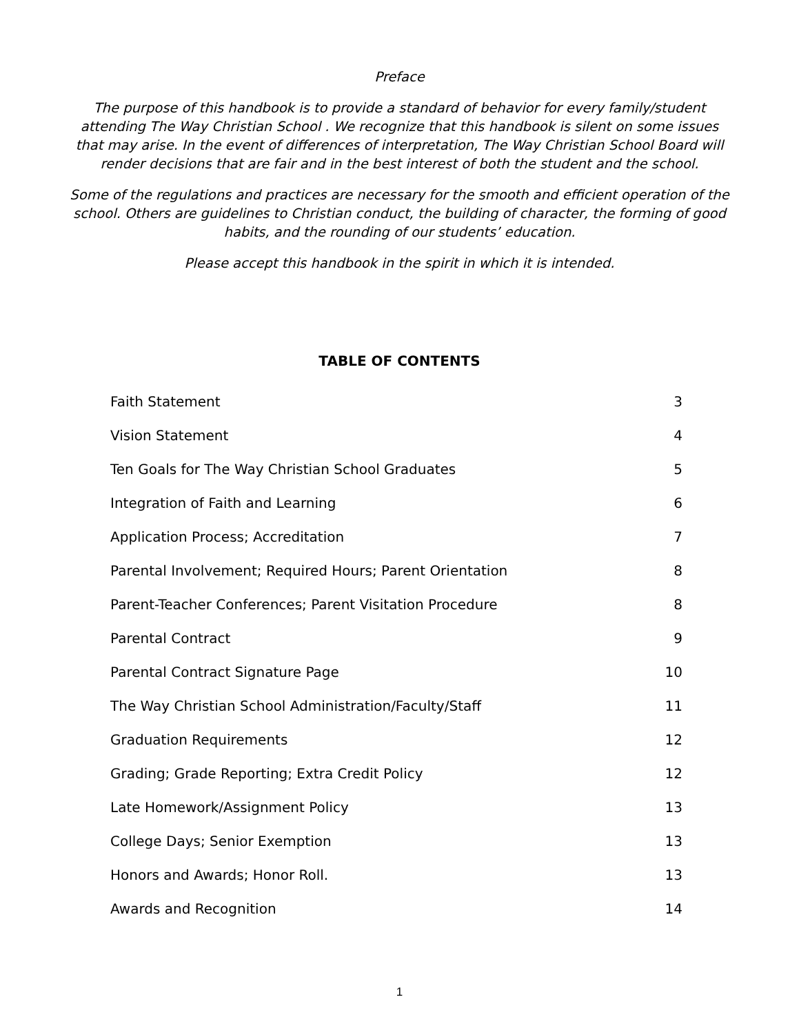Preface
The purpose of this handbook is to provide a standard of behavior for every family/student attending The Way Christian School . We recognize that this handbook is silent on some issues that may arise. In the event of differences of interpretation, The Way Christian School Board will render decisions that are fair and in the best interest of both the student and the school.
Some of the regulations and practices are necessary for the smooth and efficient operation of the school. Others are guidelines to Christian conduct, the building of character, the forming of good habits, and the rounding of our students’ education.
Please accept this handbook in the spirit in which it is intended.
TABLE OF CONTENTS
| Faith Statement | 3 |
| Vision Statement | 4 |
| Ten Goals for The Way Christian School Graduates | 5 |
| Integration of Faith and Learning | 6 |
| Application Process; Accreditation | 7 |
| Parental Involvement; Required Hours; Parent Orientation | 8 |
| Parent-Teacher Conferences; Parent Visitation Procedure | 8 |
| Parental Contract | 9 |
| Parental Contract Signature Page | 10 |
| The Way Christian School Administration/Faculty/Staff | 11 |
| Graduation Requirements | 12 |
| Grading; Grade Reporting; Extra Credit Policy | 12 |
| Late Homework/Assignment Policy | 13 |
| College Days; Senior Exemption | 13 |
| Honors and Awards; Honor Roll. | 13 |
| Awards and Recognition | 14 |
1